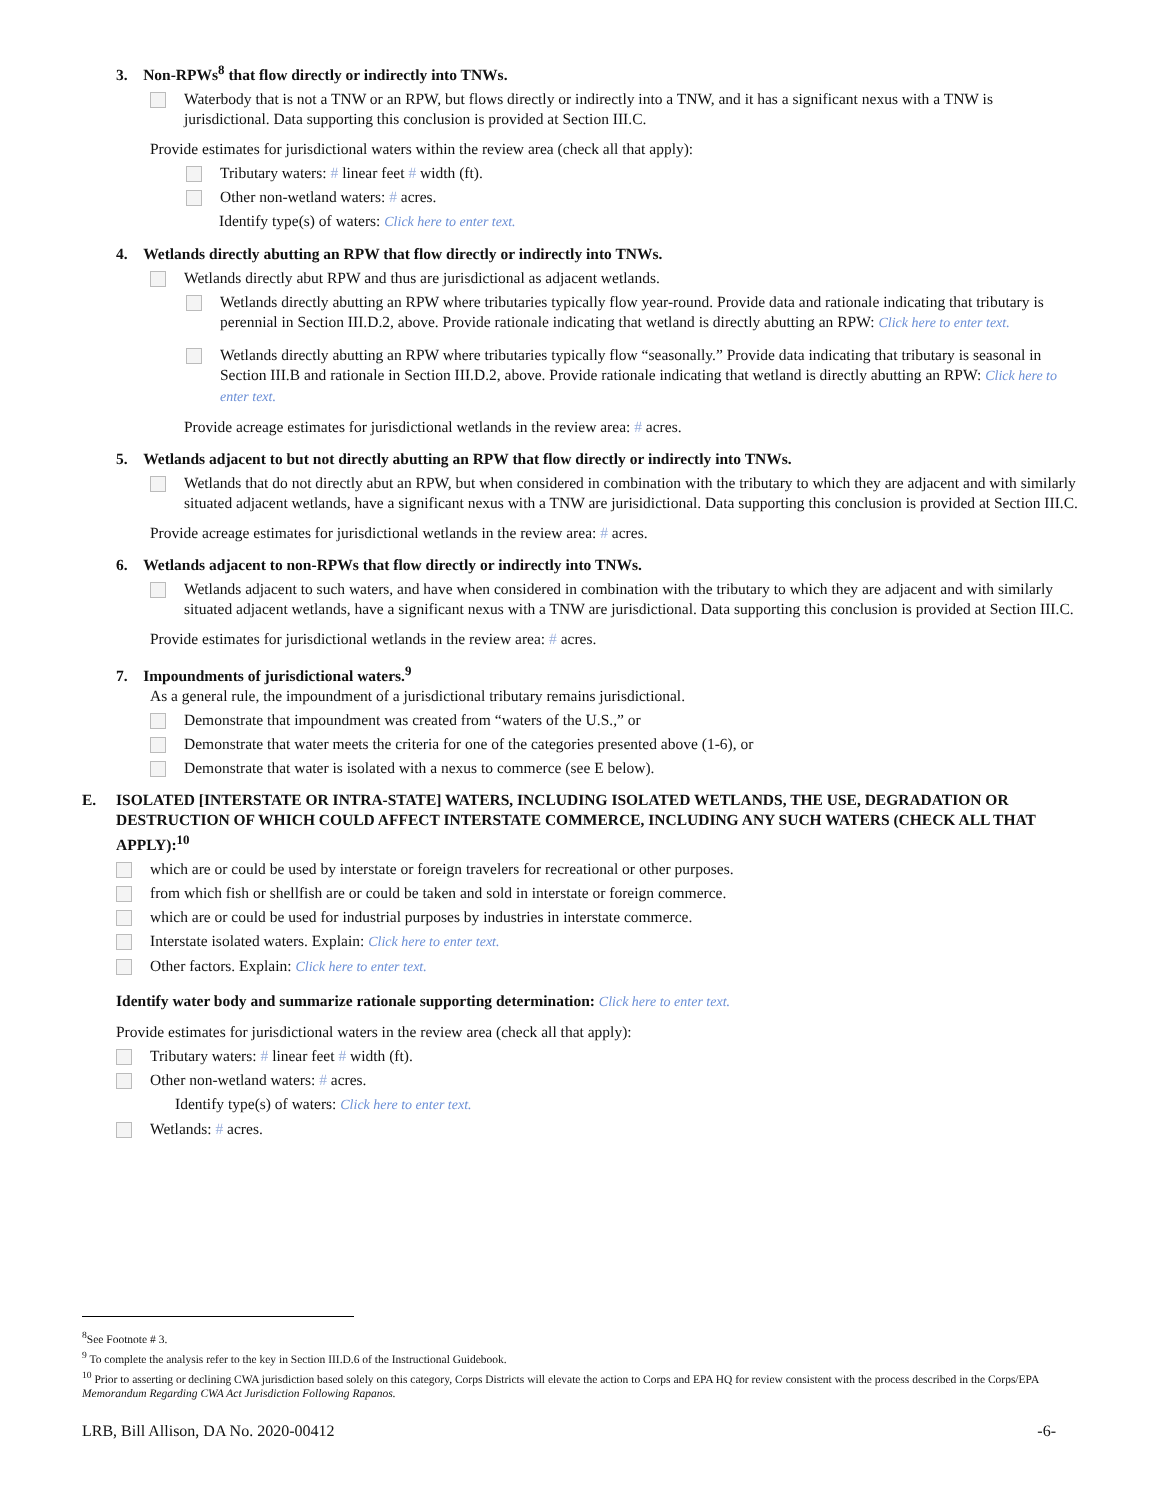3. Non-RPWs<sup>8</sup> that flow directly or indirectly into TNWs.
Waterbody that is not a TNW or an RPW, but flows directly or indirectly into a TNW, and it has a significant nexus with a TNW is jurisdictional. Data supporting this conclusion is provided at Section III.C.
Provide estimates for jurisdictional waters within the review area (check all that apply):
Tributary waters: # linear feet # width (ft).
Other non-wetland waters: # acres.
Identify type(s) of waters: Click here to enter text.
4. Wetlands directly abutting an RPW that flow directly or indirectly into TNWs.
Wetlands directly abut RPW and thus are jurisdictional as adjacent wetlands.
Wetlands directly abutting an RPW where tributaries typically flow year-round. Provide data and rationale indicating that tributary is perennial in Section III.D.2, above. Provide rationale indicating that wetland is directly abutting an RPW: Click here to enter text.
Wetlands directly abutting an RPW where tributaries typically flow “seasonally.” Provide data indicating that tributary is seasonal in Section III.B and rationale in Section III.D.2, above. Provide rationale indicating that wetland is directly abutting an RPW: Click here to enter text.
Provide acreage estimates for jurisdictional wetlands in the review area: # acres.
5. Wetlands adjacent to but not directly abutting an RPW that flow directly or indirectly into TNWs.
Wetlands that do not directly abut an RPW, but when considered in combination with the tributary to which they are adjacent and with similarly situated adjacent wetlands, have a significant nexus with a TNW are jurisidictional. Data supporting this conclusion is provided at Section III.C.
Provide acreage estimates for jurisdictional wetlands in the review area: # acres.
6. Wetlands adjacent to non-RPWs that flow directly or indirectly into TNWs.
Wetlands adjacent to such waters, and have when considered in combination with the tributary to which they are adjacent and with similarly situated adjacent wetlands, have a significant nexus with a TNW are jurisdictional. Data supporting this conclusion is provided at Section III.C.
Provide estimates for jurisdictional wetlands in the review area: # acres.
7. Impoundments of jurisdictional waters.<sup>9</sup>
As a general rule, the impoundment of a jurisdictional tributary remains jurisdictional.
Demonstrate that impoundment was created from “waters of the U.S.,” or
Demonstrate that water meets the criteria for one of the categories presented above (1-6), or
Demonstrate that water is isolated with a nexus to commerce (see E below).
E. ISOLATED [INTERSTATE OR INTRA-STATE] WATERS, INCLUDING ISOLATED WETLANDS, THE USE, DEGRADATION OR DESTRUCTION OF WHICH COULD AFFECT INTERSTATE COMMERCE, INCLUDING ANY SUCH WATERS (CHECK ALL THAT APPLY):<sup>10</sup>
which are or could be used by interstate or foreign travelers for recreational or other purposes.
from which fish or shellfish are or could be taken and sold in interstate or foreign commerce.
which are or could be used for industrial purposes by industries in interstate commerce.
Interstate isolated waters. Explain: Click here to enter text.
Other factors. Explain: Click here to enter text.
Identify water body and summarize rationale supporting determination: Click here to enter text.
Provide estimates for jurisdictional waters in the review area (check all that apply):
Tributary waters: # linear feet # width (ft).
Other non-wetland waters: # acres.
Identify type(s) of waters: Click here to enter text.
Wetlands: # acres.
<sup>8</sup> See Footnote # 3.
<sup>9</sup> To complete the analysis refer to the key in Section III.D.6 of the Instructional Guidebook.
<sup>10</sup> Prior to asserting or declining CWA jurisdiction based solely on this category, Corps Districts will elevate the action to Corps and EPA HQ for review consistent with the process described in the Corps/EPA Memorandum Regarding CWA Act Jurisdiction Following Rapanos.
LRB, Bill Allison, DA No. 2020-00412 -6-